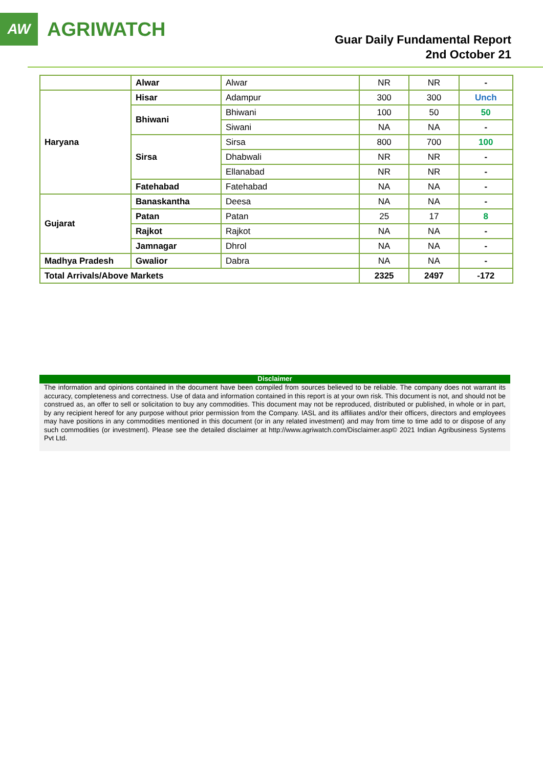AW
AGRIWATCH
Guar Daily Fundamental Report
2nd October 21
| | Alwar | Alwar | NR | NR | - |
| Haryana | Hisar | Adampur | 300 | 300 | Unch |
| | Bhiwani | Bhiwani | 100 | 50 | 50 |
| | | Siwani | NA | NA | - |
| | Sirsa | Sirsa | 800 | 700 | 100 |
| | | Dhabwali | NR | NR | - |
| | | Ellanabad | NR | NR | - |
| | Fatehabad | Fatehabad | NA | NA | - |
| Gujarat | Banaskantha | Deesa | NA | NA | - |
| | Patan | Patan | 25 | 17 | 8 |
| | Rajkot | Rajkot | NA | NA | - |
| | Jamnagar | Dhrol | NA | NA | - |
| Madhya Pradesh | Gwalior | Dabra | NA | NA | - |
| Total Arrivals/Above Markets | | | 2325 | 2497 | -172 |
Disclaimer
The information and opinions contained in the document have been compiled from sources believed to be reliable. The company does not warrant its accuracy, completeness and correctness. Use of data and information contained in this report is at your own risk. This document is not, and should not be construed as, an offer to sell or solicitation to buy any commodities. This document may not be reproduced, distributed or published, in whole or in part, by any recipient hereof for any purpose without prior permission from the Company. IASL and its affiliates and/or their officers, directors and employees may have positions in any commodities mentioned in this document (or in any related investment) and may from time to time add to or dispose of any such commodities (or investment). Please see the detailed disclaimer at http://www.agriwatch.com/Disclaimer.asp© 2021 Indian Agribusiness Systems Pvt Ltd.